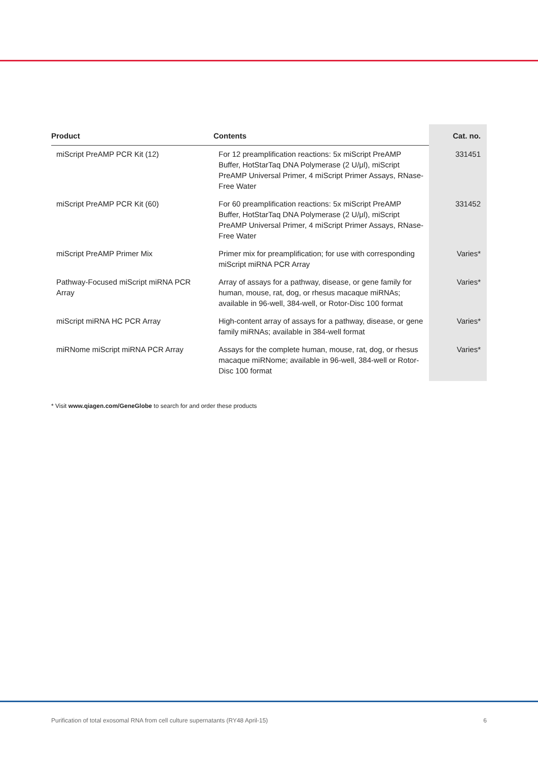| Product | Contents | Cat. no. |
| --- | --- | --- |
| miScript PreAMP PCR Kit (12) | For 12 preamplification reactions: 5x miScript PreAMP Buffer, HotStarTaq DNA Polymerase (2 U/μl), miScript PreAMP Universal Primer, 4 miScript Primer Assays, RNase-Free Water | 331451 |
| miScript PreAMP PCR Kit (60) | For 60 preamplification reactions: 5x miScript PreAMP Buffer, HotStarTaq DNA Polymerase (2 U/μl), miScript PreAMP Universal Primer, 4 miScript Primer Assays, RNase-Free Water | 331452 |
| miScript PreAMP Primer Mix | Primer mix for preamplification; for use with corresponding miScript miRNA PCR Array | Varies* |
| Pathway-Focused miScript miRNA PCR Array | Array of assays for a pathway, disease, or gene family for human, mouse, rat, dog, or rhesus macaque miRNAs; available in 96-well, 384-well, or Rotor-Disc 100 format | Varies* |
| miScript miRNA HC PCR Array | High-content array of assays for a pathway, disease, or gene family miRNAs; available in 384-well format | Varies* |
| miRNome miScript miRNA PCR Array | Assays for the complete human, mouse, rat, dog, or rhesus macaque miRNome; available in 96-well, 384-well or Rotor-Disc 100 format | Varies* |
* Visit www.qiagen.com/GeneGlobe to search for and order these products
Purification of total exosomal RNA from cell culture supernatants (RY48 April-15) 6